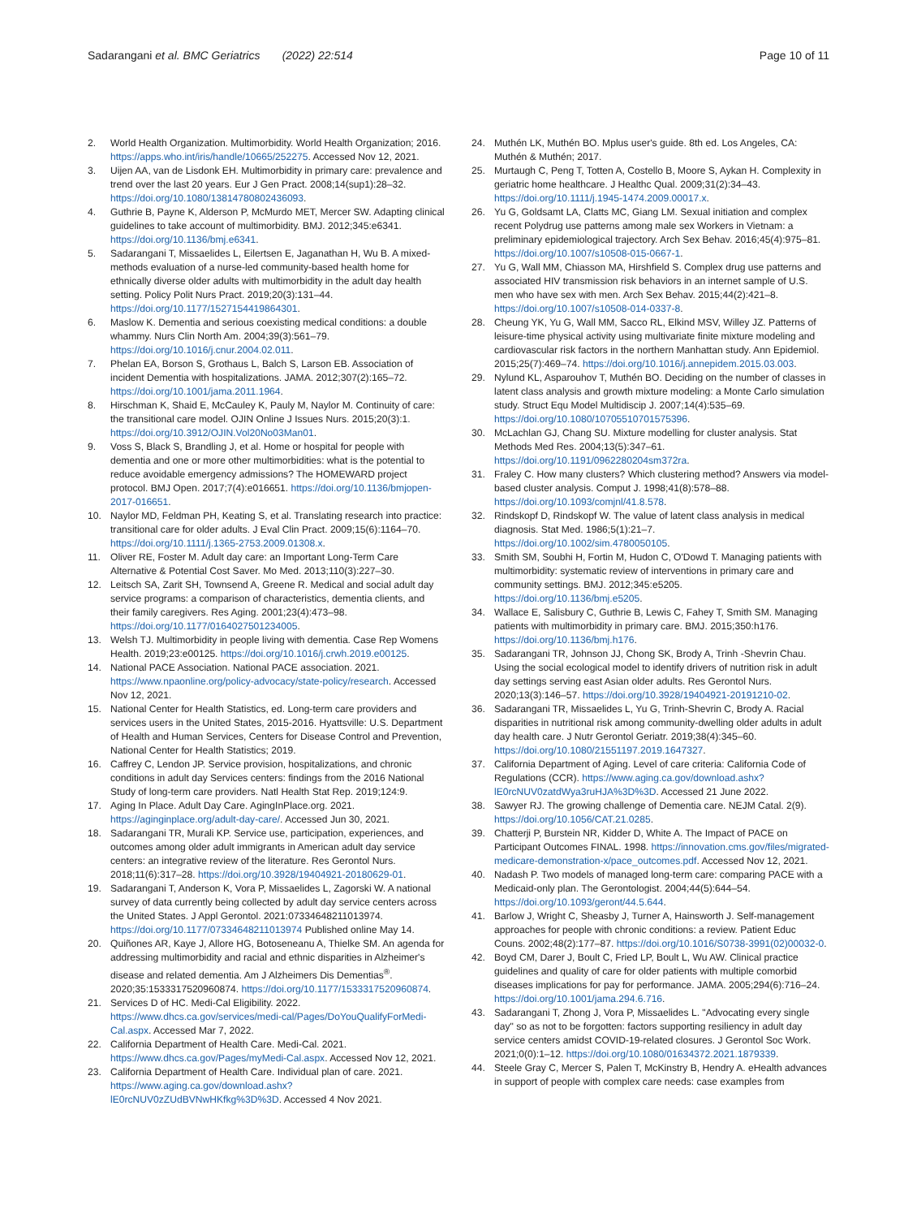Sadarangani et al. BMC Geriatrics (2022) 22:514
Page 10 of 11
2. World Health Organization. Multimorbidity. World Health Organization; 2016. https://apps.who.int/iris/handle/10665/252275. Accessed Nov 12, 2021.
3. Uijen AA, van de Lisdonk EH. Multimorbidity in primary care: prevalence and trend over the last 20 years. Eur J Gen Pract. 2008;14(sup1):28–32. https://doi.org/10.1080/13814780802436093.
4. Guthrie B, Payne K, Alderson P, McMurdo MET, Mercer SW. Adapting clinical guidelines to take account of multimorbidity. BMJ. 2012;345:e6341. https://doi.org/10.1136/bmj.e6341.
5. Sadarangani T, Missaelides L, Eilertsen E, Jaganathan H, Wu B. A mixed-methods evaluation of a nurse-led community-based health home for ethnically diverse older adults with multimorbidity in the adult day health setting. Policy Polit Nurs Pract. 2019;20(3):131–44. https://doi.org/10.1177/1527154419864301.
6. Maslow K. Dementia and serious coexisting medical conditions: a double whammy. Nurs Clin North Am. 2004;39(3):561–79. https://doi.org/10.1016/j.cnur.2004.02.011.
7. Phelan EA, Borson S, Grothaus L, Balch S, Larson EB. Association of incident Dementia with hospitalizations. JAMA. 2012;307(2):165–72. https://doi.org/10.1001/jama.2011.1964.
8. Hirschman K, Shaid E, McCauley K, Pauly M, Naylor M. Continuity of care: the transitional care model. OJIN Online J Issues Nurs. 2015;20(3):1. https://doi.org/10.3912/OJIN.Vol20No03Man01.
9. Voss S, Black S, Brandling J, et al. Home or hospital for people with dementia and one or more other multimorbidities: what is the potential to reduce avoidable emergency admissions? The HOMEWARD project protocol. BMJ Open. 2017;7(4):e016651. https://doi.org/10.1136/bmjopen-2017-016651.
10. Naylor MD, Feldman PH, Keating S, et al. Translating research into practice: transitional care for older adults. J Eval Clin Pract. 2009;15(6):1164–70. https://doi.org/10.1111/j.1365-2753.2009.01308.x.
11. Oliver RE, Foster M. Adult day care: an Important Long-Term Care Alternative & Potential Cost Saver. Mo Med. 2013;110(3):227–30.
12. Leitsch SA, Zarit SH, Townsend A, Greene R. Medical and social adult day service programs: a comparison of characteristics, dementia clients, and their family caregivers. Res Aging. 2001;23(4):473–98. https://doi.org/10.1177/0164027501234005.
13. Welsh TJ. Multimorbidity in people living with dementia. Case Rep Womens Health. 2019;23:e00125. https://doi.org/10.1016/j.crwh.2019.e00125.
14. National PACE Association. National PACE association. 2021. https://www.npaonline.org/policy-advocacy/state-policy/research. Accessed Nov 12, 2021.
15. National Center for Health Statistics, ed. Long-term care providers and services users in the United States, 2015-2016. Hyattsville: U.S. Department of Health and Human Services, Centers for Disease Control and Prevention, National Center for Health Statistics; 2019.
16. Caffrey C, Lendon JP. Service provision, hospitalizations, and chronic conditions in adult day Services centers: findings from the 2016 National Study of long-term care providers. Natl Health Stat Rep. 2019;124:9.
17. Aging In Place. Adult Day Care. AgingInPlace.org. 2021. https://aginginplace.org/adult-day-care/. Accessed Jun 30, 2021.
18. Sadarangani TR, Murali KP. Service use, participation, experiences, and outcomes among older adult immigrants in American adult day service centers: an integrative review of the literature. Res Gerontol Nurs. 2018;11(6):317–28. https://doi.org/10.3928/19404921-20180629-01.
19. Sadarangani T, Anderson K, Vora P, Missaelides L, Zagorski W. A national survey of data currently being collected by adult day service centers across the United States. J Appl Gerontol. 2021:07334648211013974. https://doi.org/10.1177/07334648211013974 Published online May 14.
20. Quiñones AR, Kaye J, Allore HG, Botoseneanu A, Thielke SM. An agenda for addressing multimorbidity and racial and ethnic disparities in Alzheimer's disease and related dementia. Am J Alzheimers Dis Dementias<sup>®</sup>. 2020;35:1533317520960874. https://doi.org/10.1177/1533317520960874.
21. Services D of HC. Medi-Cal Eligibility. 2022. https://www.dhcs.ca.gov/services/medi-cal/Pages/DoYouQualifyForMedi-Cal.aspx. Accessed Mar 7, 2022.
22. California Department of Health Care. Medi-Cal. 2021. https://www.dhcs.ca.gov/Pages/myMedi-Cal.aspx. Accessed Nov 12, 2021.
23. California Department of Health Care. Individual plan of care. 2021. https://www.aging.ca.gov/download.ashx?lE0rcNUV0zZUdBVNwHKfkg%3D%3D. Accessed 4 Nov 2021.
24. Muthén LK, Muthén BO. Mplus user's guide. 8th ed. Los Angeles, CA: Muthén & Muthén; 2017.
25. Murtaugh C, Peng T, Totten A, Costello B, Moore S, Aykan H. Complexity in geriatric home healthcare. J Healthc Qual. 2009;31(2):34–43. https://doi.org/10.1111/j.1945-1474.2009.00017.x.
26. Yu G, Goldsamt LA, Clatts MC, Giang LM. Sexual initiation and complex recent Polydrug use patterns among male sex Workers in Vietnam: a preliminary epidemiological trajectory. Arch Sex Behav. 2016;45(4):975–81. https://doi.org/10.1007/s10508-015-0667-1.
27. Yu G, Wall MM, Chiasson MA, Hirshfield S. Complex drug use patterns and associated HIV transmission risk behaviors in an internet sample of U.S. men who have sex with men. Arch Sex Behav. 2015;44(2):421–8. https://doi.org/10.1007/s10508-014-0337-8.
28. Cheung YK, Yu G, Wall MM, Sacco RL, Elkind MSV, Willey JZ. Patterns of leisure-time physical activity using multivariate finite mixture modeling and cardiovascular risk factors in the northern Manhattan study. Ann Epidemiol. 2015;25(7):469–74. https://doi.org/10.1016/j.annepidem.2015.03.003.
29. Nylund KL, Asparouhov T, Muthén BO. Deciding on the number of classes in latent class analysis and growth mixture modeling: a Monte Carlo simulation study. Struct Equ Model Multidiscip J. 2007;14(4):535–69. https://doi.org/10.1080/10705510701575396.
30. McLachlan GJ, Chang SU. Mixture modelling for cluster analysis. Stat Methods Med Res. 2004;13(5):347–61. https://doi.org/10.1191/0962280204sm372ra.
31. Fraley C. How many clusters? Which clustering method? Answers via model-based cluster analysis. Comput J. 1998;41(8):578–88. https://doi.org/10.1093/comjnl/41.8.578.
32. Rindskopf D, Rindskopf W. The value of latent class analysis in medical diagnosis. Stat Med. 1986;5(1):21–7. https://doi.org/10.1002/sim.4780050105.
33. Smith SM, Soubhi H, Fortin M, Hudon C, O'Dowd T. Managing patients with multimorbidity: systematic review of interventions in primary care and community settings. BMJ. 2012;345:e5205. https://doi.org/10.1136/bmj.e5205.
34. Wallace E, Salisbury C, Guthrie B, Lewis C, Fahey T, Smith SM. Managing patients with multimorbidity in primary care. BMJ. 2015;350:h176. https://doi.org/10.1136/bmj.h176.
35. Sadarangani TR, Johnson JJ, Chong SK, Brody A, Trinh -Shevrin Chau. Using the social ecological model to identify drivers of nutrition risk in adult day settings serving east Asian older adults. Res Gerontol Nurs. 2020;13(3):146–57. https://doi.org/10.3928/19404921-20191210-02.
36. Sadarangani TR, Missaelides L, Yu G, Trinh-Shevrin C, Brody A. Racial disparities in nutritional risk among community-dwelling older adults in adult day health care. J Nutr Gerontol Geriatr. 2019;38(4):345–60. https://doi.org/10.1080/21551197.2019.1647327.
37. California Department of Aging. Level of care criteria: California Code of Regulations (CCR). https://www.aging.ca.gov/download.ashx?lE0rcNUV0zatdWya3ruHJA%3D%3D. Accessed 21 June 2022.
38. Sawyer RJ. The growing challenge of Dementia care. NEJM Catal. 2(9). https://doi.org/10.1056/CAT.21.0285.
39. Chatterji P, Burstein NR, Kidder D, White A. The Impact of PACE on Participant Outcomes FINAL. 1998. https://innovation.cms.gov/files/migrated-medicare-demonstration-x/pace_outcomes.pdf. Accessed Nov 12, 2021.
40. Nadash P. Two models of managed long-term care: comparing PACE with a Medicaid-only plan. The Gerontologist. 2004;44(5):644–54. https://doi.org/10.1093/geront/44.5.644.
41. Barlow J, Wright C, Sheasby J, Turner A, Hainsworth J. Self-management approaches for people with chronic conditions: a review. Patient Educ Couns. 2002;48(2):177–87. https://doi.org/10.1016/S0738-3991(02)00032-0.
42. Boyd CM, Darer J, Boult C, Fried LP, Boult L, Wu AW. Clinical practice guidelines and quality of care for older patients with multiple comorbid diseases implications for pay for performance. JAMA. 2005;294(6):716–24. https://doi.org/10.1001/jama.294.6.716.
43. Sadarangani T, Zhong J, Vora P, Missaelides L. "Advocating every single day" so as not to be forgotten: factors supporting resiliency in adult day service centers amidst COVID-19-related closures. J Gerontol Soc Work. 2021;0(0):1–12. https://doi.org/10.1080/01634372.2021.1879339.
44. Steele Gray C, Mercer S, Palen T, McKinstry B, Hendry A. eHealth advances in support of people with complex care needs: case examples from